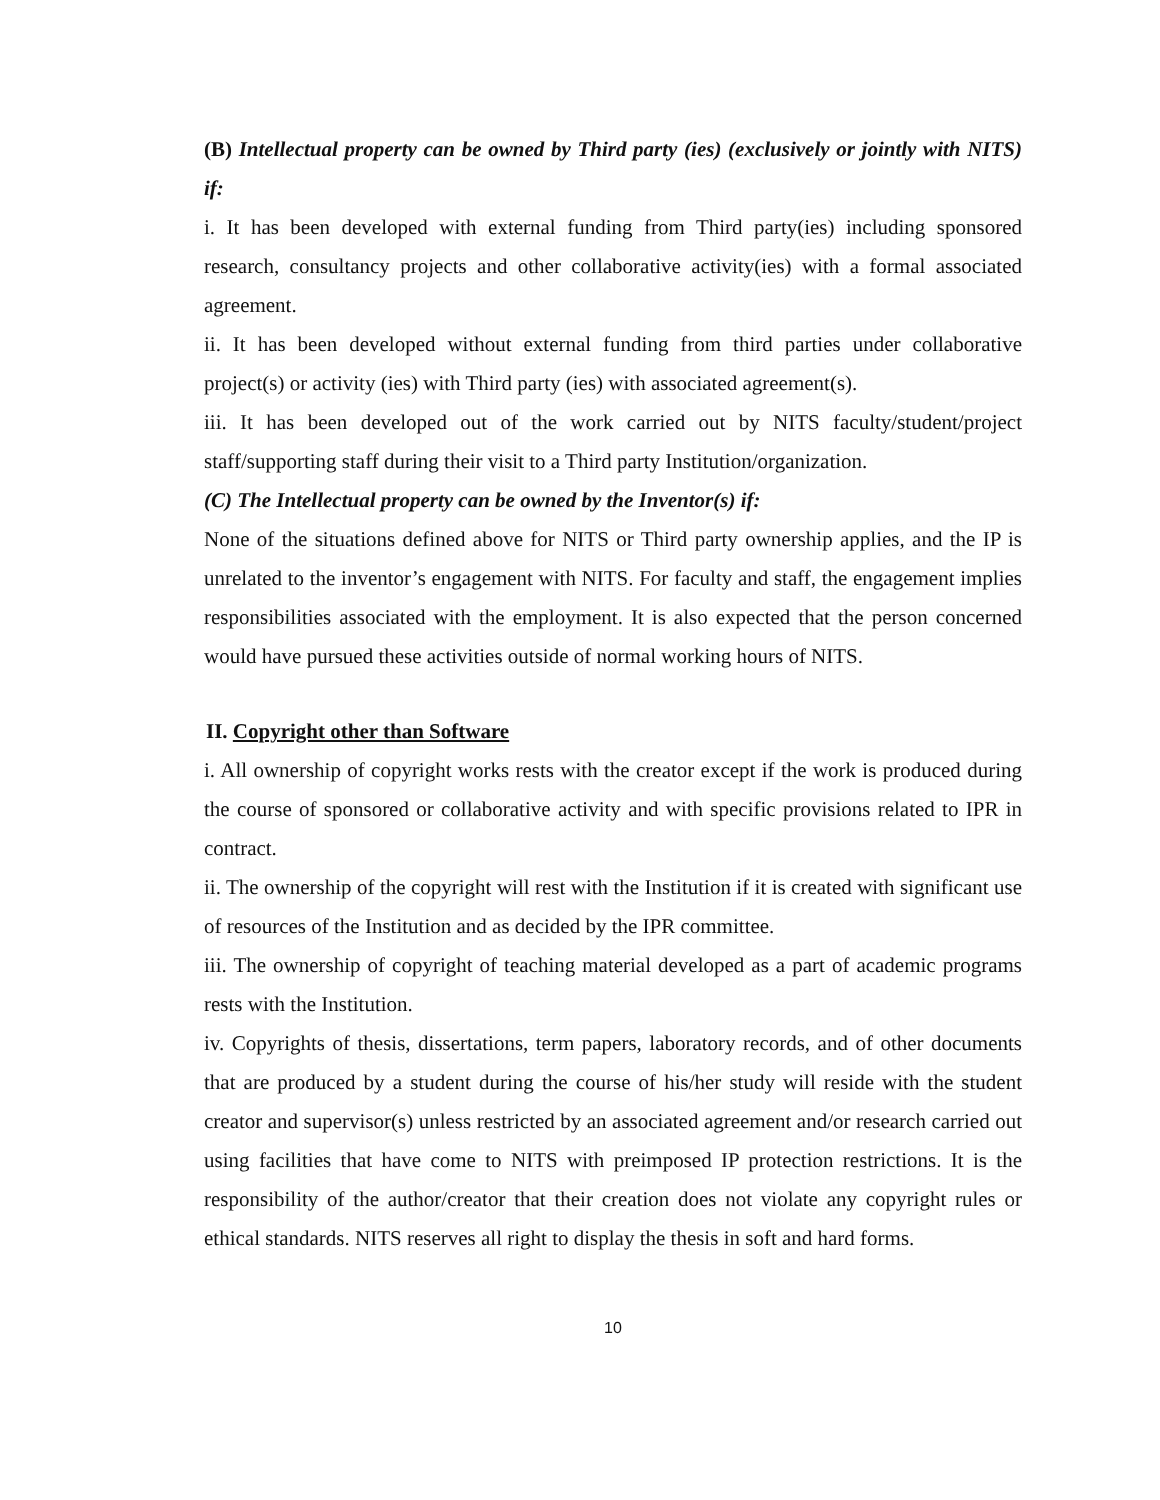(B) Intellectual property can be owned by Third party (ies) (exclusively or jointly with NITS) if:
i. It has been developed with external funding from Third party(ies) including sponsored research, consultancy projects and other collaborative activity(ies) with a formal associated agreement.
ii. It has been developed without external funding from third parties under collaborative project(s) or activity (ies) with Third party (ies) with associated agreement(s).
iii. It has been developed out of the work carried out by NITS faculty/student/project staff/supporting staff during their visit to a Third party Institution/organization.
(C) The Intellectual property can be owned by the Inventor(s) if:
None of the situations defined above for NITS or Third party ownership applies, and the IP is unrelated to the inventor’s engagement with NITS. For faculty and staff, the engagement implies responsibilities associated with the employment. It is also expected that the person concerned would have pursued these activities outside of normal working hours of NITS.
II. Copyright other than Software
i. All ownership of copyright works rests with the creator except if the work is produced during the course of sponsored or collaborative activity and with specific provisions related to IPR in contract.
ii. The ownership of the copyright will rest with the Institution if it is created with significant use of resources of the Institution and as decided by the IPR committee.
iii. The ownership of copyright of teaching material developed as a part of academic programs rests with the Institution.
iv. Copyrights of thesis, dissertations, term papers, laboratory records, and of other documents that are produced by a student during the course of his/her study will reside with the student creator and supervisor(s) unless restricted by an associated agreement and/or research carried out using facilities that have come to NITS with preimposed IP protection restrictions. It is the responsibility of the author/creator that their creation does not violate any copyright rules or ethical standards. NITS reserves all right to display the thesis in soft and hard forms.
10